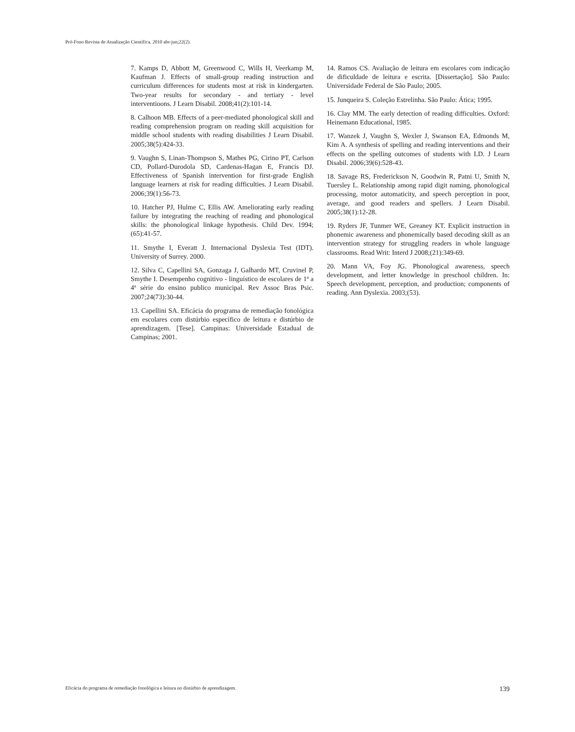Pró-Fono Revista de Atualização Científica. 2010 abr-jun;22(2).
7. Kamps D, Abbott M, Greenwood C, Wills H, Veerkamp M, Kaufman J. Effects of small-group reading instruction and curriculum differences for students most at risk in kindergarten. Two-year results for secondary - and tertiary - level interventioons. J Learn Disabil. 2008;41(2):101-14.
8. Calhoon MB. Effects of a peer-mediated phonological skill and reading comprehension program on reading skill acquisition for middle school students with reading disabilities J Learn Disabil. 2005;38(5):424-33.
9. Vaughn S, Linan-Thompson S, Mathes PG, Cirino PT, Carlson CD, Pollard-Durodola SD, Cardenas-Hagan E, Francis DJ. Effectiveness of Spanish intervention for first-grade English language learners at risk for reading difficulties. J Learn Disabil. 2006;39(1):56-73.
10. Hatcher PJ, Hulme C, Ellis AW. Ameliorating early reading failure by integrating the reaching of reading and phonological skills: the phonological linkage hypothesis. Child Dev. 1994;(65):41-57.
11. Smythe I, Everatt J. Internacional Dyslexia Test (IDT). University of Surrey. 2000.
12. Silva C, Capellini SA, Gonzaga J, Galhardo MT, Cruvinel P, Smythe I. Desempenho cognitivo - linguístico de escolares de 1ª a 4ª série do ensino publico municipal. Rev Assoc Bras Psic. 2007;24(73):30-44.
13. Capellini SA. Eficácia do programa de remediação fonológica em escolares com distúrbio específico de leitura e distúrbio de aprendizagem. [Tese]. Campinas: Universidade Estadual de Campinas; 2001.
14. Ramos CS. Avaliação de leitura em escolares com indicação de dificuldade de leitura e escrita. [Dissertação]. São Paulo: Universidade Federal de São Paulo; 2005.
15. Junqueira S. Coleção Estrelinha. São Paulo: Ática; 1995.
16. Clay MM. The early detection of reading difficulties. Oxford: Heinemann Educational, 1985.
17. Wanzek J, Vaughn S, Wexler J, Swanson EA, Edmonds M, Kim A. A synthesis of spelling and reading interventions and their effects on the spelling outcomes of students with LD. J Learn Disabil. 2006;39(6):528-43.
18. Savage RS, Frederickson N, Goodwin R, Patni U, Smith N, Tuersley L. Relationship among rapid digit naming, phonological processing, motor automaticity, and speech perception in poor, average, and good readers and spellers. J Learn Disabil. 2005;38(1):12-28.
19. Ryders JF, Tunmer WE, Greaney KT. Explicit instruction in phonemic awareness and phonemically based decoding skill as an intervention strategy for struggling readers in whole language classrooms. Read Writ: Interd J 2008;(21):349-69.
20. Mann VA, Foy JG. Phonological awareness, speech development, and letter knowledge in preschool children. In: Speech development, perception, and production; components of reading. Ann Dyslexia. 2003;(53).
Eficácia do programa de remediação fonológica e leitura no distúrbio de aprendizagem. 139